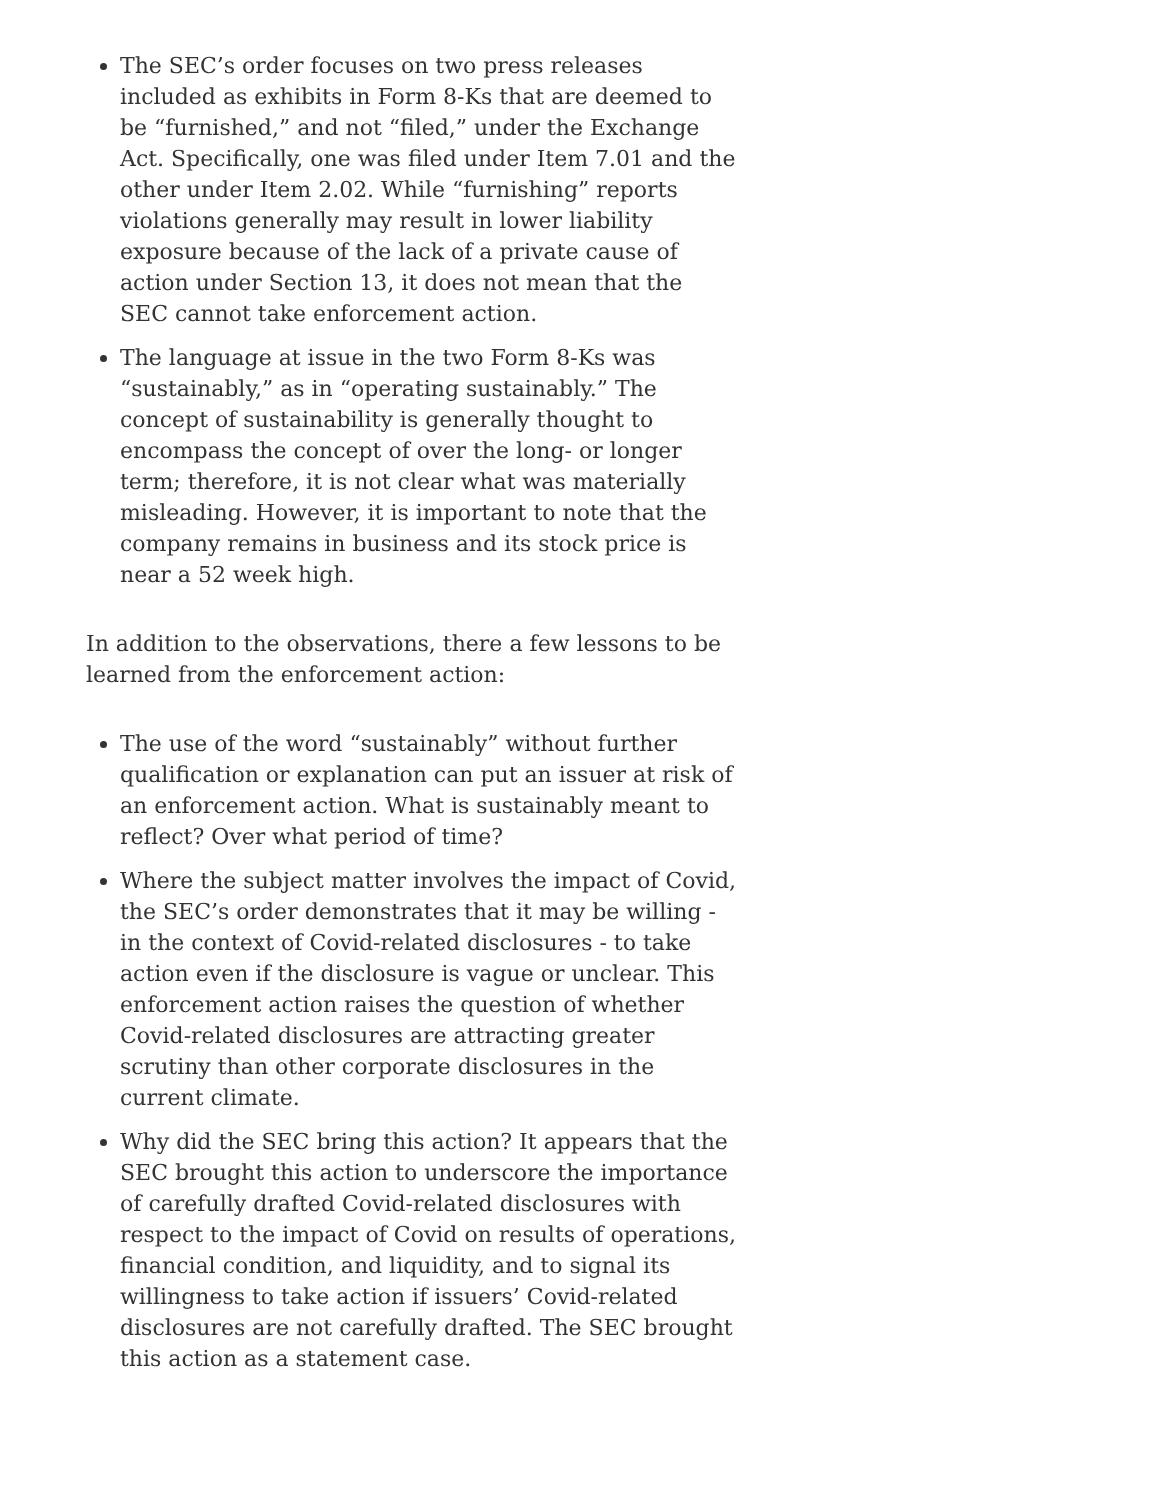The SEC’s order focuses on two press releases included as exhibits in Form 8-Ks that are deemed to be “furnished,” and not “filed,” under the Exchange Act. Specifically, one was filed under Item 7.01 and the other under Item 2.02. While “furnishing” reports violations generally may result in lower liability exposure because of the lack of a private cause of action under Section 13, it does not mean that the SEC cannot take enforcement action.
The language at issue in the two Form 8-Ks was “sustainably,” as in “operating sustainably.” The concept of sustainability is generally thought to encompass the concept of over the long- or longer term; therefore, it is not clear what was materially misleading. However, it is important to note that the company remains in business and its stock price is near a 52 week high.
In addition to the observations, there a few lessons to be learned from the enforcement action:
The use of the word “sustainably” without further qualification or explanation can put an issuer at risk of an enforcement action. What is sustainably meant to reflect? Over what period of time?
Where the subject matter involves the impact of Covid, the SEC’s order demonstrates that it may be willing - in the context of Covid-related disclosures - to take action even if the disclosure is vague or unclear. This enforcement action raises the question of whether Covid-related disclosures are attracting greater scrutiny than other corporate disclosures in the current climate.
Why did the SEC bring this action? It appears that the SEC brought this action to underscore the importance of carefully drafted Covid-related disclosures with respect to the impact of Covid on results of operations, financial condition, and liquidity, and to signal its willingness to take action if issuers’ Covid-related disclosures are not carefully drafted. The SEC brought this action as a statement case.